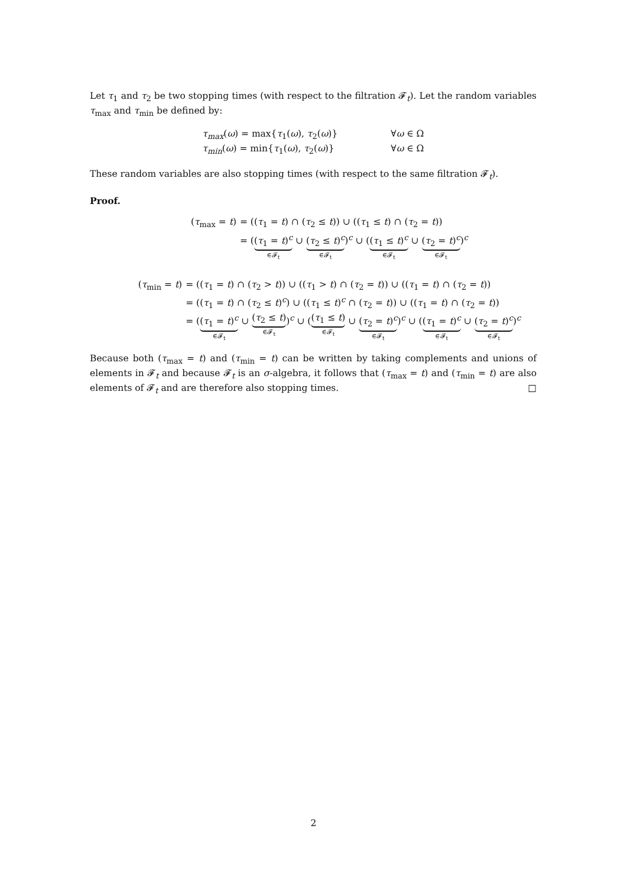Let τ<sub>1</sub> and τ<sub>2</sub> be two stopping times (with respect to the filtration 𝓕<sub>t</sub>). Let the random variables τ<sub>max</sub> and τ<sub>min</sub> be defined by:
τ<sub>max</sub>(ω) = max{τ<sub>1</sub>(ω), τ<sub>2</sub>(ω)}
∀ω ∈ Ω
τ<sub>min</sub>(ω) = min{τ<sub>1</sub>(ω), τ<sub>2</sub>(ω)}
∀ω ∈ Ω
These random variables are also stopping times (with respect to the same filtration 𝓕<sub>t</sub>).
Proof.
(τ<sub>max</sub> = t)
= ((τ<sub>1</sub> = t) ∩ (τ<sub>2</sub> ≤ t)) ∪ ((τ<sub>1</sub> ≤ t) ∩ (τ<sub>2</sub> = t))
= ((τ<sub>1</sub> = t)<sup>c</sup> ∈𝓕<sub>t</sub> ∪ (τ<sub>2</sub> ≤ t)<sup>c</sup> ∈𝓕<sub>t</sub>)<sup>c</sup> ∪ ((τ<sub>1</sub> ≤ t)<sup>c</sup> ∈𝓕<sub>t</sub> ∪ (τ<sub>2</sub> = t)<sup>c</sup> ∈𝓕<sub>t</sub>)<sup>c</sup>
(τ<sub>min</sub> = t)
= ((τ<sub>1</sub> = t) ∩ (τ<sub>2</sub> > t)) ∪ ((τ<sub>1</sub> > t) ∩ (τ<sub>2</sub> = t)) ∪ ((τ<sub>1</sub> = t) ∩ (τ<sub>2</sub> = t))
= ((τ<sub>1</sub> = t) ∩ (τ<sub>2</sub> ≤ t)<sup>c</sup>) ∪ ((τ<sub>1</sub> ≤ t)<sup>c</sup> ∩ (τ<sub>2</sub> = t)) ∪ ((τ<sub>1</sub> = t) ∩ (τ<sub>2</sub> = t))
= ((τ<sub>1</sub> = t)<sup>c</sup> ∈𝓕<sub>t</sub> ∪ (τ<sub>2</sub> ≤ t) ∈𝓕<sub>t</sub>)<sup>c</sup> ∪ ((τ<sub>1</sub> ≤ t) ∈𝓕<sub>t</sub> ∪ (τ<sub>2</sub> = t)<sup>c</sup> ∈𝓕<sub>t</sub>)<sup>c</sup> ∪ ((τ<sub>1</sub> = t)<sup>c</sup> ∈𝓕<sub>t</sub> ∪ (τ<sub>2</sub> = t)<sup>c</sup> ∈𝓕<sub>t</sub>)<sup>c</sup>
Because both (τ<sub>max</sub> = t) and (τ<sub>min</sub> = t) can be written by taking complements and unions of elements in 𝓕<sub>t</sub> and because 𝓕<sub>t</sub> is an σ-algebra, it follows that (τ<sub>max</sub> = t) and (τ<sub>min</sub> = t) are also elements of 𝓕<sub>t</sub> and are therefore also stopping times. □
2